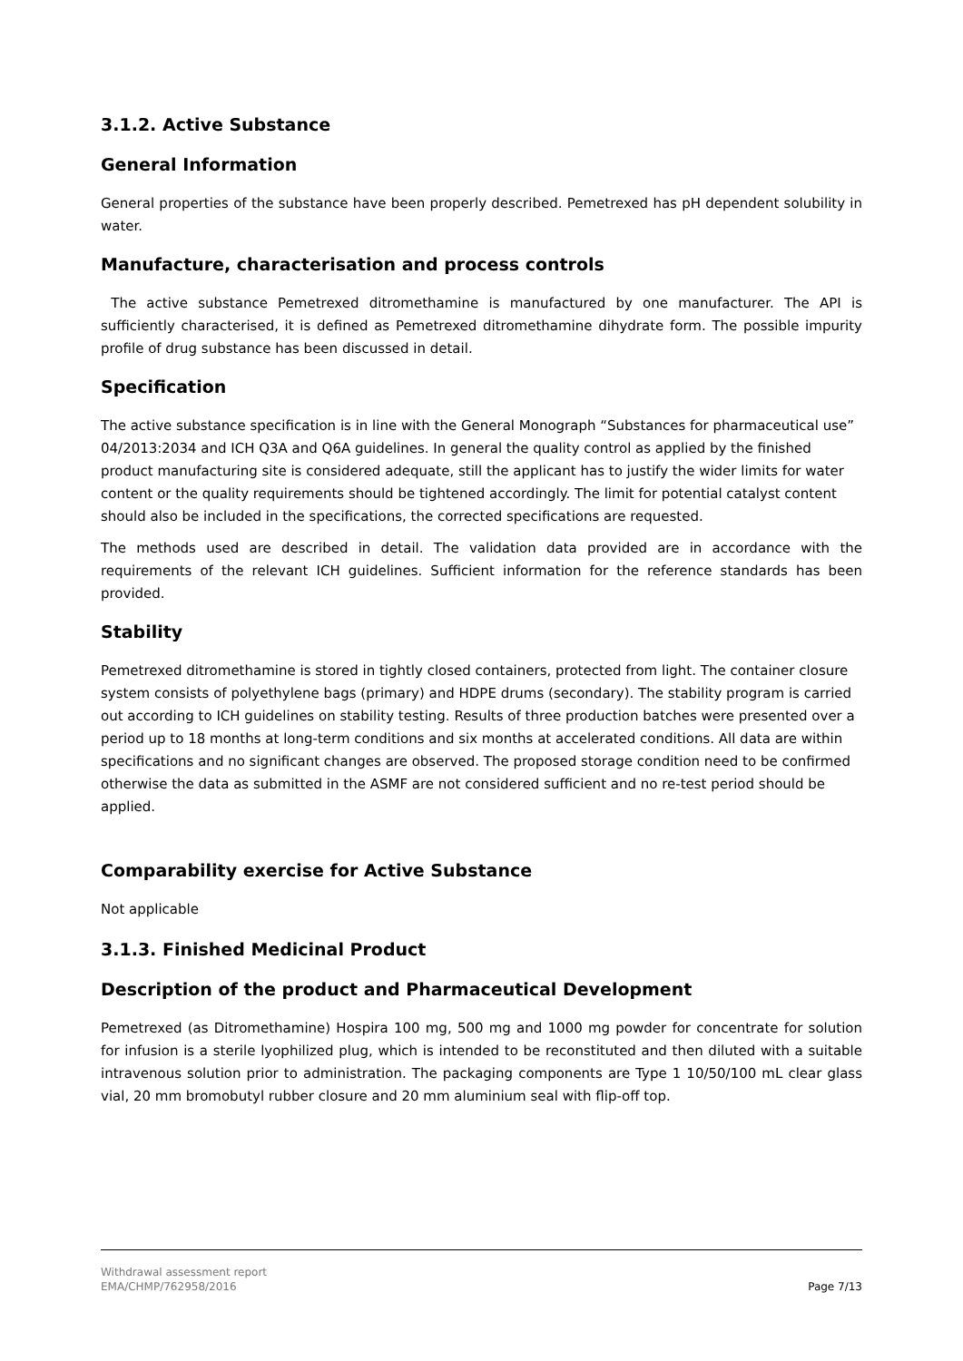3.1.2. Active Substance
General Information
General properties of the substance have been properly described. Pemetrexed has pH dependent solubility in water.
Manufacture, characterisation and process controls
The active substance Pemetrexed ditromethamine is manufactured by one manufacturer. The API is sufficiently characterised, it is defined as Pemetrexed ditromethamine dihydrate form. The possible impurity profile of drug substance has been discussed in detail.
Specification
The active substance specification is in line with the General Monograph “Substances for pharmaceutical use” 04/2013:2034 and ICH Q3A and Q6A guidelines. In general the quality control as applied by the finished product manufacturing site is considered adequate, still the applicant has to justify the wider limits for water content or the quality requirements should be tightened accordingly. The limit for potential catalyst content should also be included in the specifications, the corrected specifications are requested.
The methods used are described in detail. The validation data provided are in accordance with the requirements of the relevant ICH guidelines. Sufficient information for the reference standards has been provided.
Stability
Pemetrexed ditromethamine is stored in tightly closed containers, protected from light. The container closure system consists of polyethylene bags (primary) and HDPE drums (secondary). The stability program is carried out according to ICH guidelines on stability testing. Results of three production batches were presented over a period up to 18 months at long-term conditions and six months at accelerated conditions. All data are within specifications and no significant changes are observed. The proposed storage condition need to be confirmed otherwise the data as submitted in the ASMF are not considered sufficient and no re-test period should be applied.
Comparability exercise for Active Substance
Not applicable
3.1.3. Finished Medicinal Product
Description of the product and Pharmaceutical Development
Pemetrexed (as Ditromethamine) Hospira 100 mg, 500 mg and 1000 mg powder for concentrate for solution for infusion is a sterile lyophilized plug, which is intended to be reconstituted and then diluted with a suitable intravenous solution prior to administration. The packaging components are Type 1 10/50/100 mL clear glass vial, 20 mm bromobutyl rubber closure and 20 mm aluminium seal with flip-off top.
Withdrawal assessment report
EMA/CHMP/762958/2016 Page 7/13